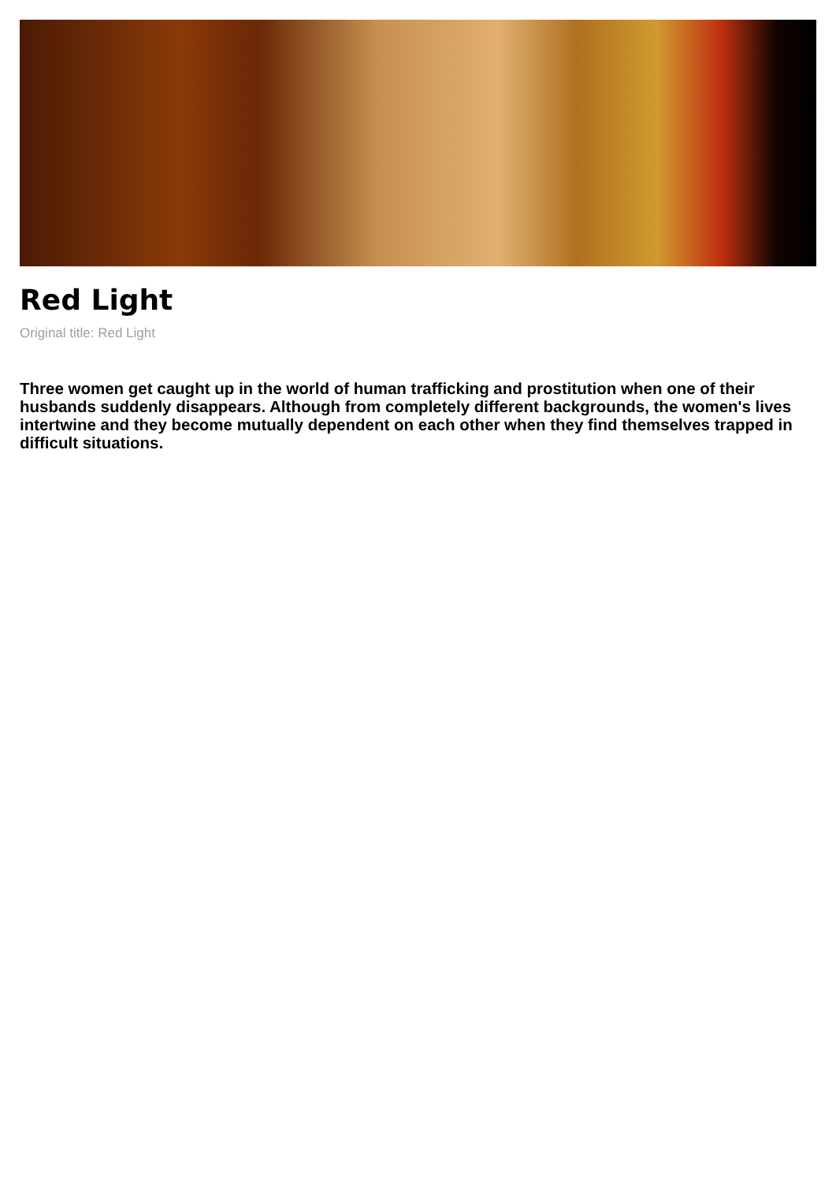Red Light
Original title: Red Light
Three women get caught up in the world of human trafficking and prostitution when one of their husbands suddenly disappears. Although from completely different backgrounds, the women's lives intertwine and they become mutually dependent on each other when they find themselves trapped in difficult situations.